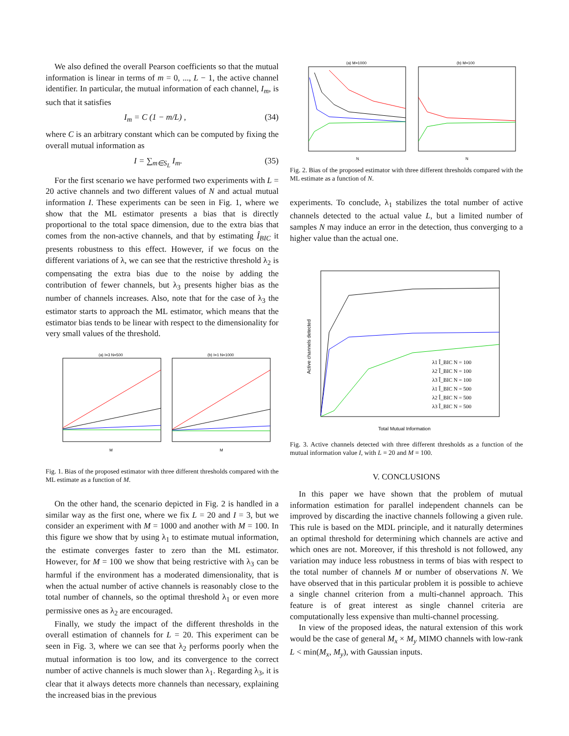We also defined the overall Pearson coefficients so that the mutual information is linear in terms of m = 0, ..., L − 1, the active channel identifier. In particular, the mutual information of each channel, I<sub>m</sub>, is such that it satisfies
I<sub>m</sub> = C (1 − m/L) , (34)
where C is an arbitrary constant which can be computed by fixing the overall mutual information as
I = ∑<sub>m∈S<sub>L</sub></sub> I<sub>m</sub>. (35)
For the first scenario we have performed two experiments with L = 20 active channels and two different values of N and actual mutual information I. These experiments can be seen in Fig. 1, where we show that the ML estimator presents a bias that is directly proportional to the total space dimension, due to the extra bias that comes from the non-active channels, and that by estimating Î<sub>BIC</sub> it presents robustness to this effect. However, if we focus on the different variations of λ, we can see that the restrictive threshold λ<sub>2</sub> is compensating the extra bias due to the noise by adding the contribution of fewer channels, but λ<sub>3</sub> presents higher bias as the number of channels increases. Also, note that for the case of λ<sub>3</sub> the estimator starts to approach the ML estimator, which means that the estimator bias tends to be linear with respect to the dimensionality for very small values of the threshold.
(a) I=3 N=500
(b) I=1 N=1000
M
M
Fig. 1. Bias of the proposed estimator with three different thresholds compared with the ML estimate as a function of M.
On the other hand, the scenario depicted in Fig. 2 is handled in a similar way as the first one, where we fix L = 20 and I = 3, but we consider an experiment with M = 1000 and another with M = 100. In this figure we show that by using λ<sub>1</sub> to estimate mutual information, the estimate converges faster to zero than the ML estimator. However, for M = 100 we show that being restrictive with λ<sub>3</sub> can be harmful if the environment has a moderated dimensionality, that is when the actual number of active channels is reasonably close to the total number of channels, so the optimal threshold λ<sub>1</sub> or even more permissive ones as λ<sub>2</sub> are encouraged.
Finally, we study the impact of the different thresholds in the overall estimation of channels for L = 20. This experiment can be seen in Fig. 3, where we can see that λ<sub>2</sub> performs poorly when the mutual information is too low, and its convergence to the correct number of active channels is much slower than λ<sub>1</sub>. Regarding λ<sub>3</sub>, it is clear that it always detects more channels than necessary, explaining the increased bias in the previous
(a) M=1000
(b) M=100
N
N
Fig. 2. Bias of the proposed estimator with three different thresholds compared with the ML estimate as a function of N.
experiments. To conclude, λ<sub>1</sub> stabilizes the total number of active channels detected to the actual value L, but a limited number of samples N may induce an error in the detection, thus converging to a higher value than the actual one.
Total Mutual Information
Active channels detected
λ1 Î_BIC N = 100
λ2 Î_BIC N = 100
λ3 Î_BIC N = 100
λ1 Î_BIC N = 500
λ2 Î_BIC N = 500
λ3 Î_BIC N = 500
Fig. 3. Active channels detected with three different thresholds as a function of the mutual information value I, with L = 20 and M = 100.
V. CONCLUSIONS
In this paper we have shown that the problem of mutual information estimation for parallel independent channels can be improved by discarding the inactive channels following a given rule. This rule is based on the MDL principle, and it naturally determines an optimal threshold for determining which channels are active and which ones are not. Moreover, if this threshold is not followed, any variation may induce less robustness in terms of bias with respect to the total number of channels M or number of observations N. We have observed that in this particular problem it is possible to achieve a single channel criterion from a multi-channel approach. This feature is of great interest as single channel criteria are computationally less expensive than multi-channel processing.
In view of the proposed ideas, the natural extension of this work would be the case of general M<sub>x</sub> × M<sub>y</sub> MIMO channels with low-rank L < min(M<sub>x</sub>, M<sub>y</sub>), with Gaussian inputs.